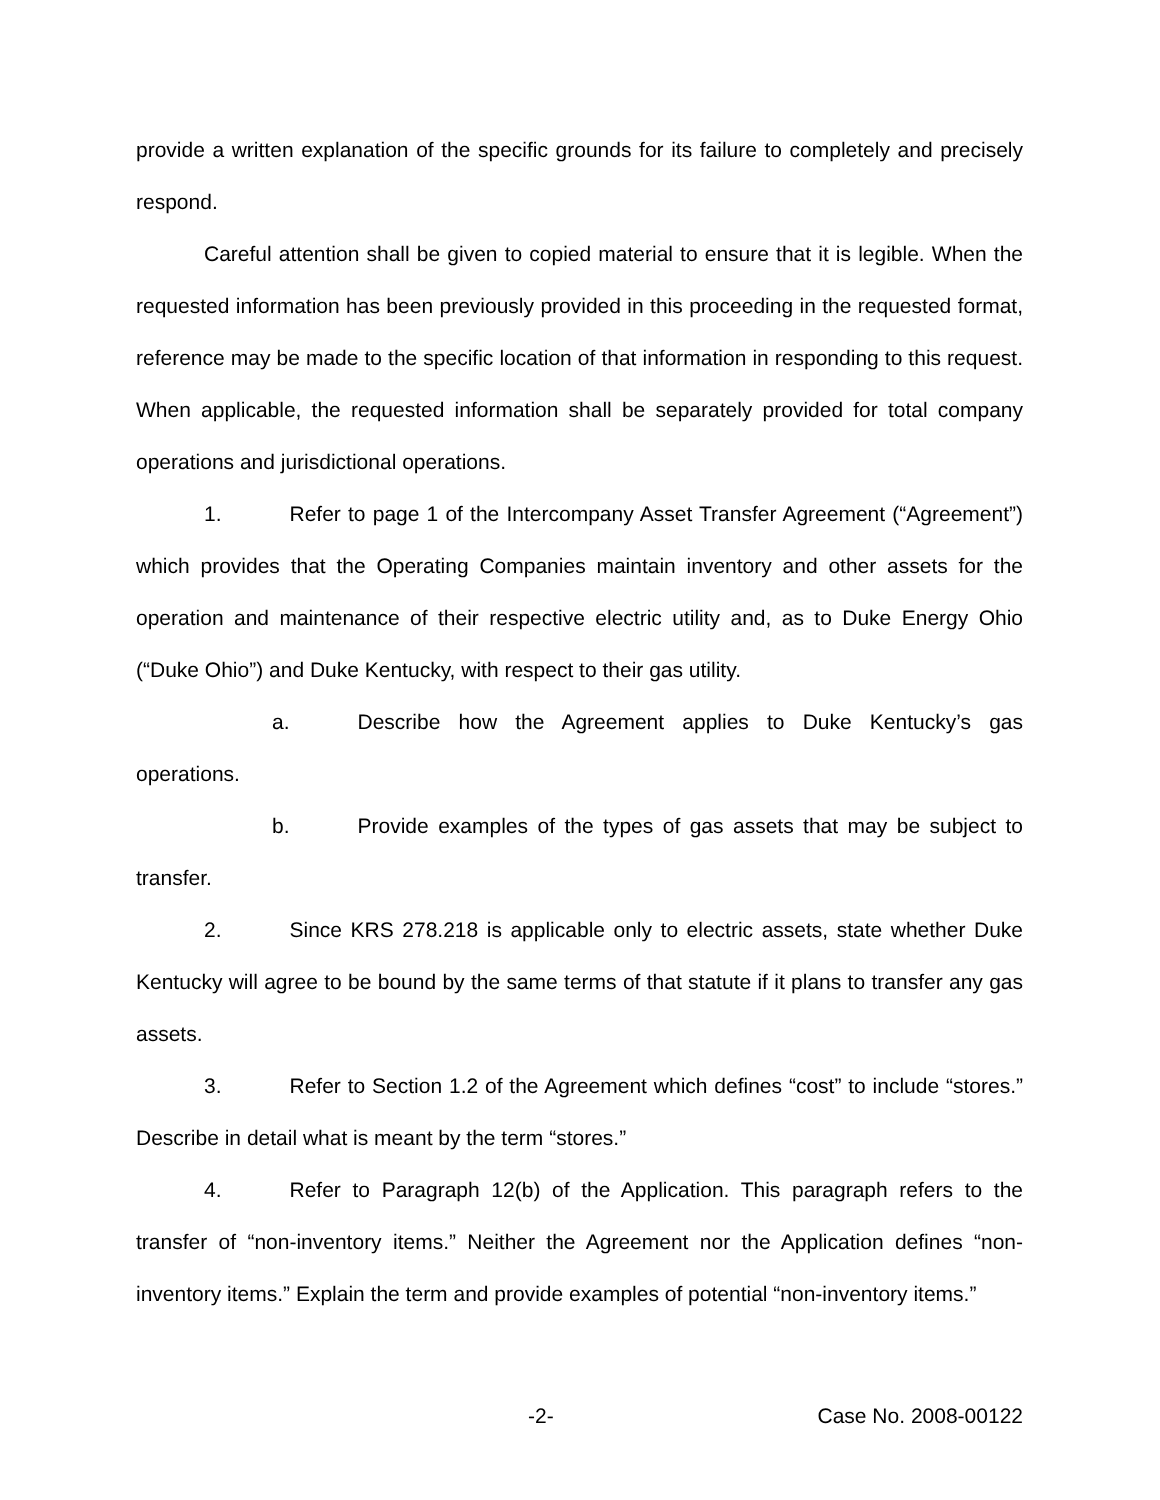provide a written explanation of the specific grounds for its failure to completely and precisely respond.
Careful attention shall be given to copied material to ensure that it is legible. When the requested information has been previously provided in this proceeding in the requested format, reference may be made to the specific location of that information in responding to this request. When applicable, the requested information shall be separately provided for total company operations and jurisdictional operations.
1. Refer to page 1 of the Intercompany Asset Transfer Agreement (“Agreement”) which provides that the Operating Companies maintain inventory and other assets for the operation and maintenance of their respective electric utility and, as to Duke Energy Ohio (“Duke Ohio”) and Duke Kentucky, with respect to their gas utility.
a. Describe how the Agreement applies to Duke Kentucky’s gas operations.
b. Provide examples of the types of gas assets that may be subject to transfer.
2. Since KRS 278.218 is applicable only to electric assets, state whether Duke Kentucky will agree to be bound by the same terms of that statute if it plans to transfer any gas assets.
3. Refer to Section 1.2 of the Agreement which defines “cost” to include “stores.” Describe in detail what is meant by the term “stores.”
4. Refer to Paragraph 12(b) of the Application. This paragraph refers to the transfer of “non-inventory items.” Neither the Agreement nor the Application defines “non-inventory items.” Explain the term and provide examples of potential “non-inventory items.”
-2- Case No. 2008-00122